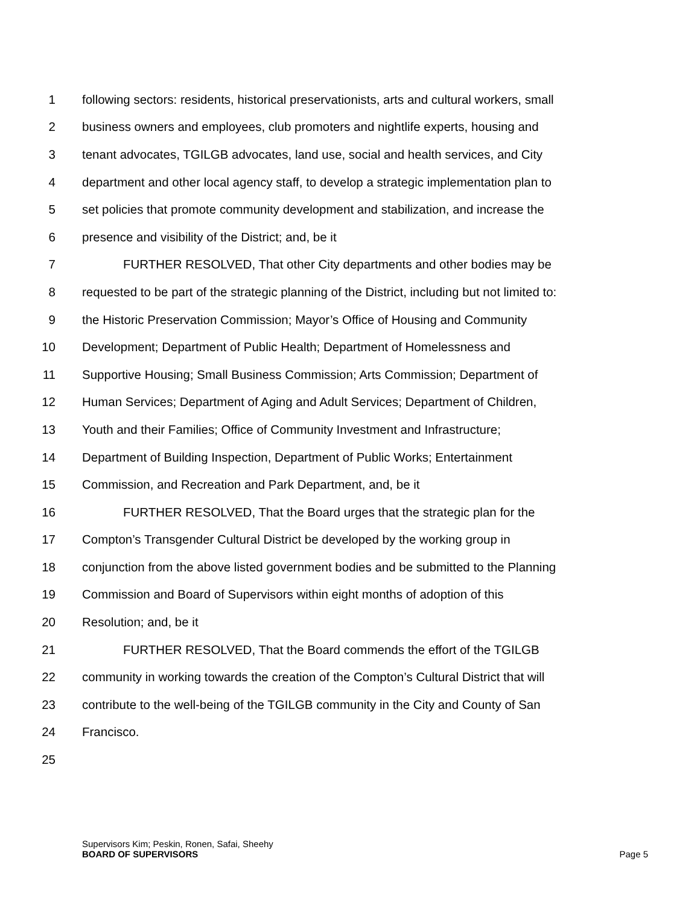1 following sectors: residents, historical preservationists, arts and cultural workers, small
2 business owners and employees, club promoters and nightlife experts, housing and
3 tenant advocates, TGILGB advocates, land use, social and health services, and City
4 department and other local agency staff, to develop a strategic implementation plan to
5 set policies that promote community development and stabilization, and increase the
6 presence and visibility of the District; and, be it
7 FURTHER RESOLVED, That other City departments and other bodies may be
8 requested to be part of the strategic planning of the District, including but not limited to:
9 the Historic Preservation Commission; Mayor’s Office of Housing and Community
10 Development; Department of Public Health; Department of Homelessness and
11 Supportive Housing; Small Business Commission; Arts Commission; Department of
12 Human Services; Department of Aging and Adult Services; Department of Children,
13 Youth and their Families; Office of Community Investment and Infrastructure;
14 Department of Building Inspection, Department of Public Works; Entertainment
15 Commission, and Recreation and Park Department, and, be it
16 FURTHER RESOLVED, That the Board urges that the strategic plan for the
17 Compton’s Transgender Cultural District be developed by the working group in
18 conjunction from the above listed government bodies and be submitted to the Planning
19 Commission and Board of Supervisors within eight months of adoption of this
20 Resolution; and, be it
21 FURTHER RESOLVED, That the Board commends the effort of the TGILGB
22 community in working towards the creation of the Compton’s Cultural District that will
23 contribute to the well-being of the TGILGB community in the City and County of San
24 Francisco.
25
Supervisors Kim; Peskin, Ronen, Safai, Sheehy
BOARD OF SUPERVISORS
Page 5